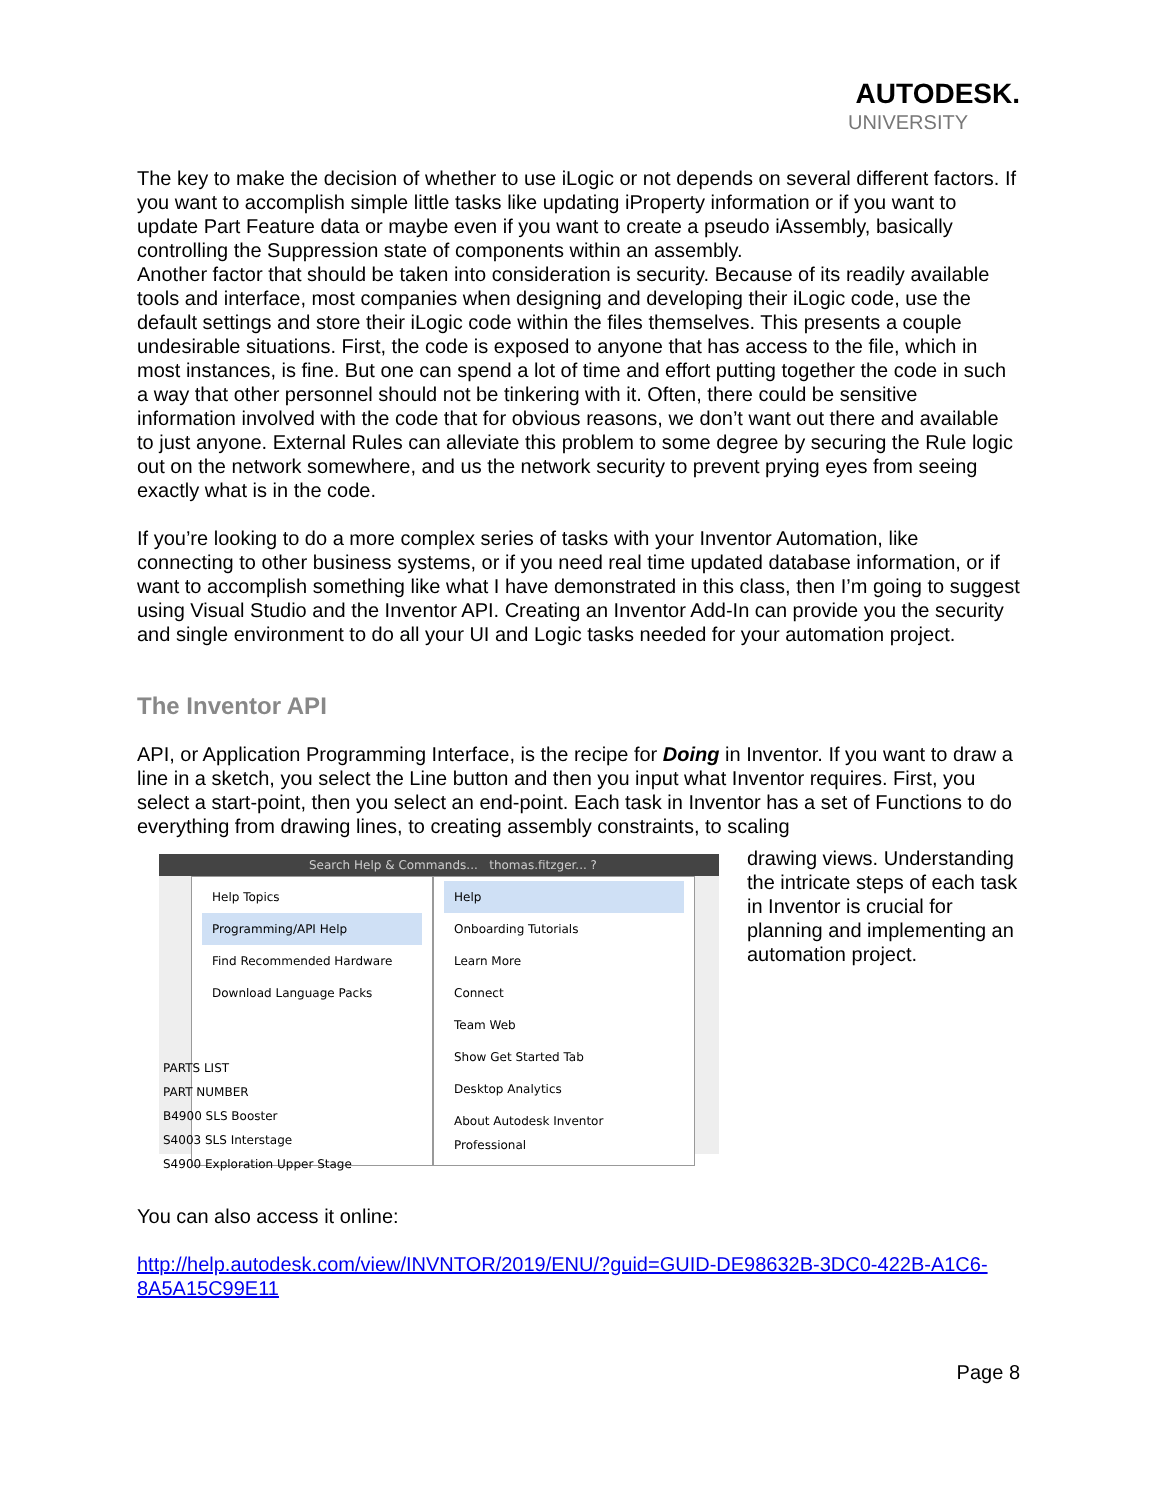AUTODESK.
UNIVERSITY
The key to make the decision of whether to use iLogic or not depends on several different factors. If you want to accomplish simple little tasks like updating iProperty information or if you want to update Part Feature data or maybe even if you want to create a pseudo iAssembly, basically controlling the Suppression state of components within an assembly.
Another factor that should be taken into consideration is security. Because of its readily available tools and interface, most companies when designing and developing their iLogic code, use the default settings and store their iLogic code within the files themselves. This presents a couple undesirable situations. First, the code is exposed to anyone that has access to the file, which in most instances, is fine. But one can spend a lot of time and effort putting together the code in such a way that other personnel should not be tinkering with it. Often, there could be sensitive information involved with the code that for obvious reasons, we don’t want out there and available to just anyone. External Rules can alleviate this problem to some degree by securing the Rule logic out on the network somewhere, and us the network security to prevent prying eyes from seeing exactly what is in the code.
If you’re looking to do a more complex series of tasks with your Inventor Automation, like connecting to other business systems, or if you need real time updated database information, or if want to accomplish something like what I have demonstrated in this class, then I’m going to suggest using Visual Studio and the Inventor API. Creating an Inventor Add-In can provide you the security and single environment to do all your UI and Logic tasks needed for your automation project.
The Inventor API
API, or Application Programming Interface, is the recipe for Doing in Inventor. If you want to draw a line in a sketch, you select the Line button and then you input what Inventor requires. First, you select a start-point, then you select an end-point. Each task in Inventor has a set of Functions to do everything from drawing lines, to creating assembly constraints, to scaling
Search Help & Commands... thomas.fitzger... ?
Help Topics
Programming/API Help
Find Recommended Hardware
Download Language Packs
Help
Onboarding Tutorials
Learn More
Connect
Team Web
Show Get Started Tab
Desktop Analytics
About Autodesk Inventor Professional
PARTS LIST
PART NUMBER
B4900 SLS Booster
S4003 SLS Interstage
S4900 Exploration Upper Stage
drawing views. Understanding the intricate steps of each task in Inventor is crucial for planning and implementing an automation project.
You can also access it online:
http://help.autodesk.com/view/INVNTOR/2019/ENU/?guid=GUID-DE98632B-3DC0-422B-A1C6-8A5A15C99E11
Page 8